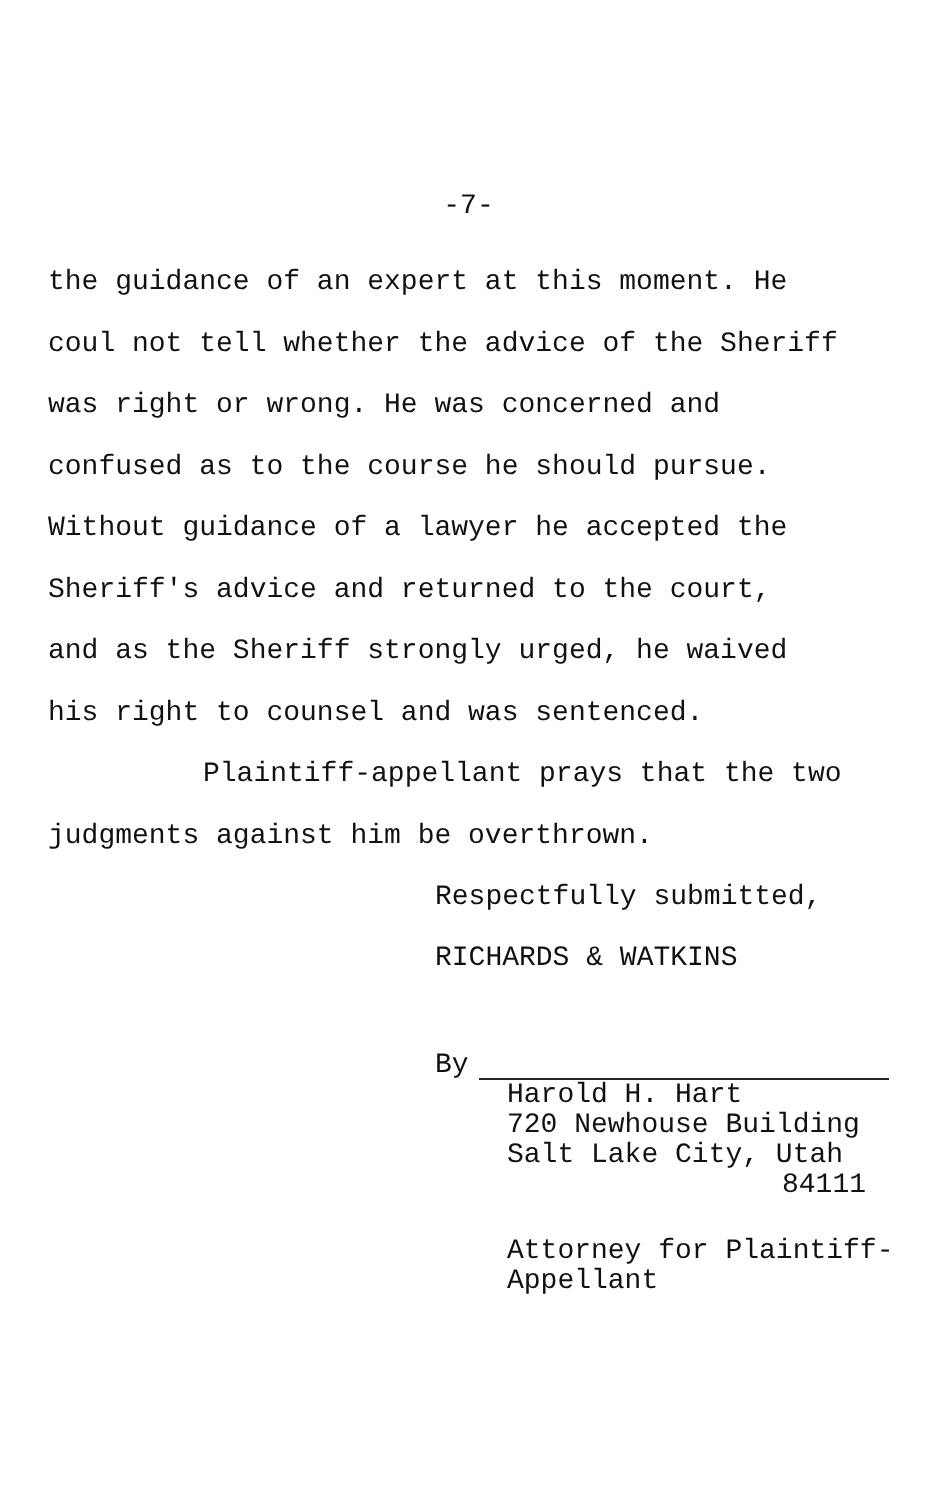-7-
the guidance of an expert at this moment. He
coul not tell whether the advice of the Sheriff
was right or wrong. He was concerned and
confused as to the course he should pursue.
Without guidance of a lawyer he accepted the
Sheriff's advice and returned to the court,
and as the Sheriff strongly urged, he waived
his right to counsel and was sentenced.
Plaintiff-appellant prays that the two
judgments against him be overthrown.
Respectfully submitted,
RICHARDS & WATKINS
By
Harold H. Hart
720 Newhouse Building
Salt Lake City, Utah
84111
Attorney for Plaintiff-
Appellant